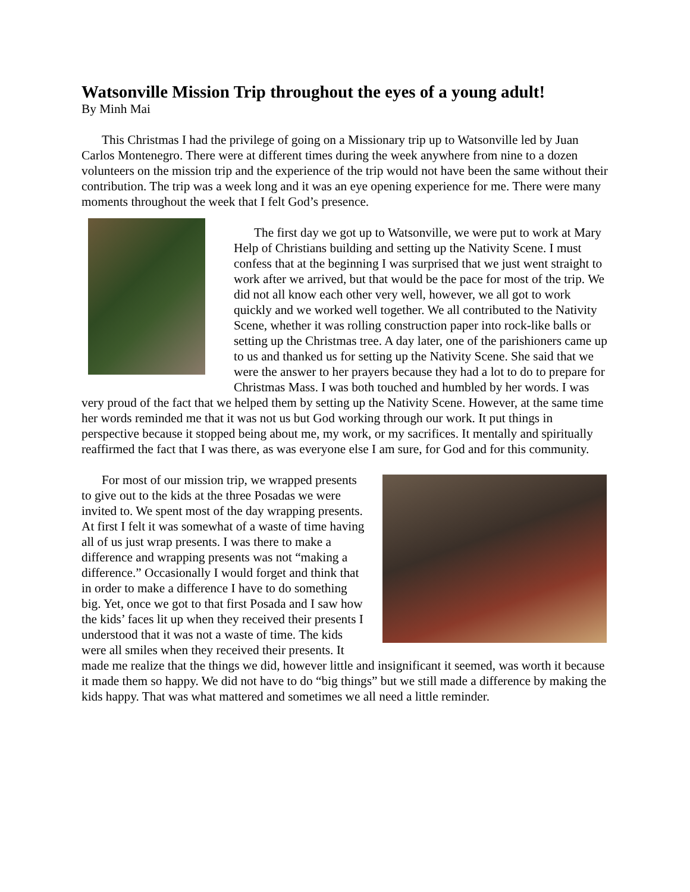Watsonville Mission Trip throughout the eyes of a young adult!
By Minh Mai
This Christmas I had the privilege of going on a Missionary trip up to Watsonville led by Juan Carlos Montenegro. There were at different times during the week anywhere from nine to a dozen volunteers on the mission trip and the experience of the trip would not have been the same without their contribution. The trip was a week long and it was an eye opening experience for me. There were many moments throughout the week that I felt God’s presence.
The first day we got up to Watsonville, we were put to work at Mary Help of Christians building and setting up the Nativity Scene. I must confess that at the beginning I was surprised that we just went straight to work after we arrived, but that would be the pace for most of the trip. We did not all know each other very well, however, we all got to work quickly and we worked well together. We all contributed to the Nativity Scene, whether it was rolling construction paper into rock-like balls or setting up the Christmas tree. A day later, one of the parishioners came up to us and thanked us for setting up the Nativity Scene. She said that we were the answer to her prayers because they had a lot to do to prepare for Christmas Mass. I was both touched and humbled by her words. I was very proud of the fact that we helped them by setting up the Nativity Scene. However, at the same time her words reminded me that it was not us but God working through our work. It put things in perspective because it stopped being about me, my work, or my sacrifices. It mentally and spiritually reaffirmed the fact that I was there, as was everyone else I am sure, for God and for this community.
For most of our mission trip, we wrapped presents to give out to the kids at the three Posadas we were invited to. We spent most of the day wrapping presents. At first I felt it was somewhat of a waste of time having all of us just wrap presents. I was there to make a difference and wrapping presents was not “making a difference.” Occasionally I would forget and think that in order to make a difference I have to do something big. Yet, once we got to that first Posada and I saw how the kids’ faces lit up when they received their presents I understood that it was not a waste of time. The kids were all smiles when they received their presents. It made me realize that the things we did, however little and insignificant it seemed, was worth it because it made them so happy. We did not have to do “big things” but we still made a difference by making the kids happy. That was what mattered and sometimes we all need a little reminder.